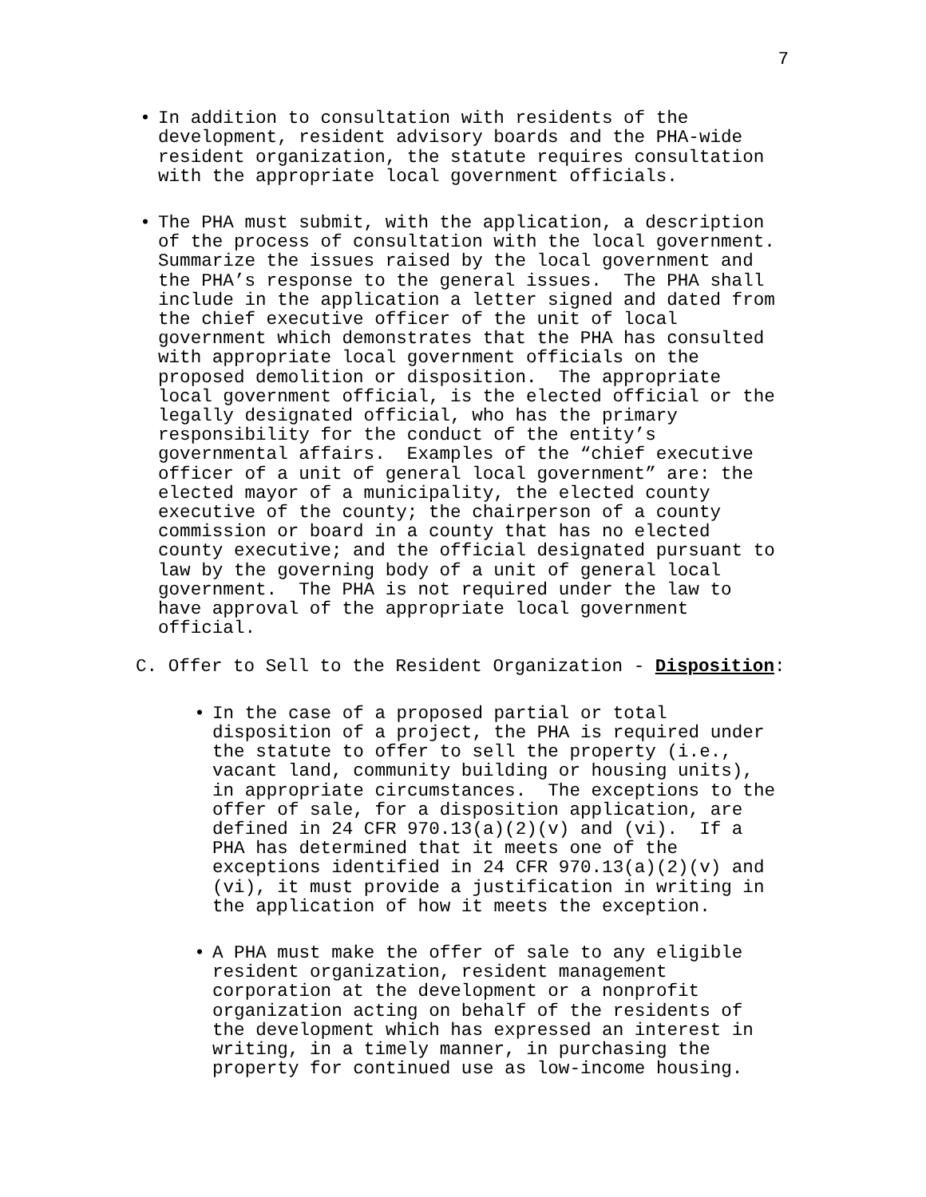7
• In addition to consultation with residents of the development, resident advisory boards and the PHA-wide resident organization, the statute requires consultation with the appropriate local government officials.
• The PHA must submit, with the application, a description of the process of consultation with the local government. Summarize the issues raised by the local government and the PHA’s response to the general issues. The PHA shall include in the application a letter signed and dated from the chief executive officer of the unit of local government which demonstrates that the PHA has consulted with appropriate local government officials on the proposed demolition or disposition. The appropriate local government official, is the elected official or the legally designated official, who has the primary responsibility for the conduct of the entity’s governmental affairs. Examples of the “chief executive officer of a unit of general local government” are: the elected mayor of a municipality, the elected county executive of the county; the chairperson of a county commission or board in a county that has no elected county executive; and the official designated pursuant to law by the governing body of a unit of general local government. The PHA is not required under the law to have approval of the appropriate local government official.
C. Offer to Sell to the Resident Organization - Disposition:
• In the case of a proposed partial or total disposition of a project, the PHA is required under the statute to offer to sell the property (i.e., vacant land, community building or housing units), in appropriate circumstances. The exceptions to the offer of sale, for a disposition application, are defined in 24 CFR 970.13(a)(2)(v) and (vi). If a PHA has determined that it meets one of the exceptions identified in 24 CFR 970.13(a)(2)(v) and (vi), it must provide a justification in writing in the application of how it meets the exception.
• A PHA must make the offer of sale to any eligible resident organization, resident management corporation at the development or a nonprofit organization acting on behalf of the residents of the development which has expressed an interest in writing, in a timely manner, in purchasing the property for continued use as low-income housing.